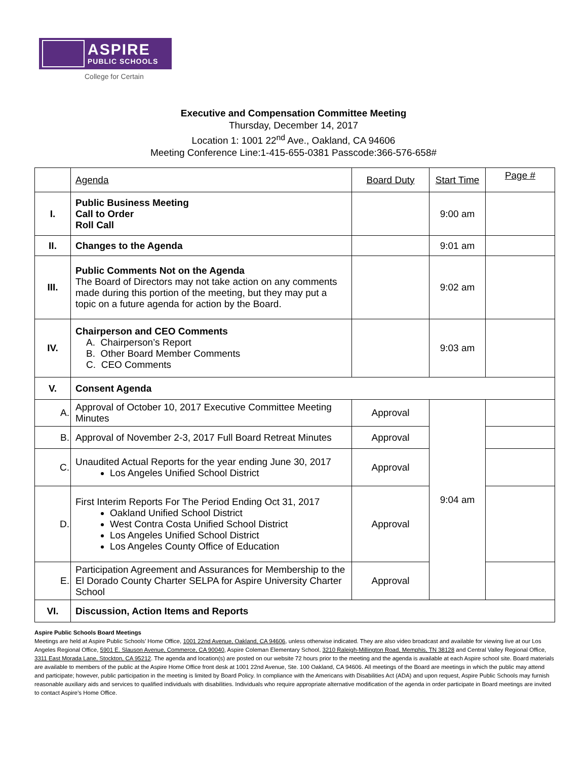ASPIRE
PUBLIC SCHOOLS
College for Certain
Executive and Compensation Committee Meeting
Thursday, December 14, 2017
Location 1: 1001 22<sup>nd</sup> Ave., Oakland, CA 94606
Meeting Conference Line:1-415-655-0381 Passcode:366-576-658#
| | Agenda | Board Duty | Start Time | Page # |
| I. | Public Business Meeting Call to Order Roll Call | | 9:00 am | |
| II. | Changes to the Agenda | | 9:01 am | |
| III. | Public Comments Not on the Agenda The Board of Directors may not take action on any comments made during this portion of the meeting, but they may put a topic on a future agenda for action by the Board. | | 9:02 am | |
| IV. | Chairperson and CEO Comments A. Chairperson’s Report B. Other Board Member Comments C. CEO Comments | | 9:03 am | |
| V. | Consent Agenda | | | |
| A. | Approval of October 10, 2017 Executive Committee Meeting Minutes | Approval | 9:04 am | |
| B. | Approval of November 2-3, 2017 Full Board Retreat Minutes | Approval | | |
| C. | Unaudited Actual Reports for the year ending June 30, 2017 Los Angeles Unified School District | Approval | | |
| D. | First Interim Reports For The Period Ending Oct 31, 2017 Oakland Unified School District West Contra Costa Unified School District Los Angeles Unified School District Los Angeles County Office of Education | Approval | | |
| E. | Participation Agreement and Assurances for Membership to the El Dorado County Charter SELPA for Aspire University Charter School | Approval | | |
| VI. | Discussion, Action Items and Reports | | | |
Aspire Public Schools Board Meetings
Meetings are held at Aspire Public Schools’ Home Office, 1001 22nd Avenue, Oakland, CA 94606, unless otherwise indicated. They are also video broadcast and available for viewing live at our Los Angeles Regional Office, 5901 E. Slauson Avenue, Commerce, CA 90040, Aspire Coleman Elementary School, 3210 Raleigh-Millington Road, Memphis, TN 38128 and Central Valley Regional Office, 3311 East Morada Lane, Stockton, CA 95212. The agenda and location(s) are posted on our website 72 hours prior to the meeting and the agenda is available at each Aspire school site. Board materials are available to members of the public at the Aspire Home Office front desk at 1001 22nd Avenue, Ste. 100 Oakland, CA 94606. All meetings of the Board are meetings in which the public may attend and participate; however, public participation in the meeting is limited by Board Policy. In compliance with the Americans with Disabilities Act (ADA) and upon request, Aspire Public Schools may furnish reasonable auxiliary aids and services to qualified individuals with disabilities. Individuals who require appropriate alternative modification of the agenda in order participate in Board meetings are invited to contact Aspire’s Home Office.